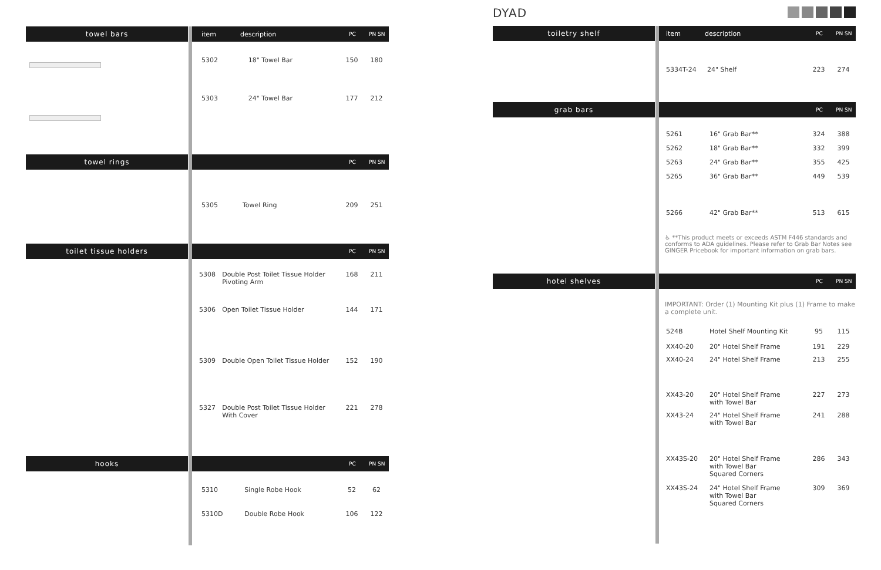towel bars item description PC PN SN
| 5302 | 18" Towel Bar | 150 | 180 |
| 5303 | 24" Towel Bar | 177 | 212 |
towel rings
PC PN SN
| 5305 | Towel Ring | 209 | 251 |
toilet tissue holders
PC PN SN
| 5308 | Double Post Toilet Tissue Holder Pivoting Arm | 168 | 211 |
| 5306 | Open Toilet Tissue Holder | 144 | 171 |
| 5309 | Double Open Toilet Tissue Holder | 152 | 190 |
| 5327 | Double Post Toilet Tissue Holder With Cover | 221 | 278 |
hooks
PC PN SN
| 5310 | Single Robe Hook | 52 | 62 |
| 5310D | Double Robe Hook | 106 | 122 |
DYAD
toiletry shelf item description PC PN SN
| 5334T-24 | 24" Shelf | 223 | 274 |
grab bars
PC PN SN
| 5261 | 16" Grab Bar** | 324 | 388 |
| 5262 | 18" Grab Bar** | 332 | 399 |
| 5263 | 24" Grab Bar** | 355 | 425 |
| 5265 | 36" Grab Bar** | 449 | 539 |
| 5266 | 42" Grab Bar** | 513 | 615 |
♿ **This product meets or exceeds ASTM F446 standards and conforms to ADA guidelines. Please refer to Grab Bar Notes see GINGER Pricebook for important information on grab bars.
hotel shelves
PC PN SN
IMPORTANT: Order (1) Mounting Kit plus (1) Frame to make a complete unit.
| 524B | Hotel Shelf Mounting Kit | 95 | 115 |
| XX40-20 | 20" Hotel Shelf Frame | 191 | 229 |
| XX40-24 | 24" Hotel Shelf Frame | 213 | 255 |
| XX43-20 | 20" Hotel Shelf Frame with Towel Bar | 227 | 273 |
| XX43-24 | 24" Hotel Shelf Frame with Towel Bar | 241 | 288 |
| XX43S-20 | 20" Hotel Shelf Frame with Towel Bar Squared Corners | 286 | 343 |
| XX43S-24 | 24" Hotel Shelf Frame with Towel Bar Squared Corners | 309 | 369 |